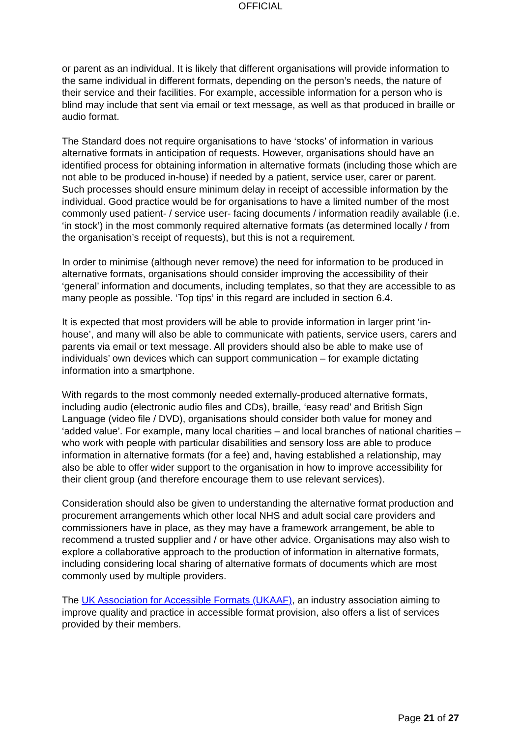OFFICIAL
or parent as an individual. It is likely that different organisations will provide information to the same individual in different formats, depending on the person’s needs, the nature of their service and their facilities. For example, accessible information for a person who is blind may include that sent via email or text message, as well as that produced in braille or audio format.
The Standard does not require organisations to have ‘stocks’ of information in various alternative formats in anticipation of requests. However, organisations should have an identified process for obtaining information in alternative formats (including those which are not able to be produced in-house) if needed by a patient, service user, carer or parent. Such processes should ensure minimum delay in receipt of accessible information by the individual. Good practice would be for organisations to have a limited number of the most commonly used patient- / service user- facing documents / information readily available (i.e. ‘in stock’) in the most commonly required alternative formats (as determined locally / from the organisation’s receipt of requests), but this is not a requirement.
In order to minimise (although never remove) the need for information to be produced in alternative formats, organisations should consider improving the accessibility of their ‘general’ information and documents, including templates, so that they are accessible to as many people as possible. ‘Top tips’ in this regard are included in section 6.4.
It is expected that most providers will be able to provide information in larger print ‘in-house’, and many will also be able to communicate with patients, service users, carers and parents via email or text message. All providers should also be able to make use of individuals’ own devices which can support communication – for example dictating information into a smartphone.
With regards to the most commonly needed externally-produced alternative formats, including audio (electronic audio files and CDs), braille, ‘easy read’ and British Sign Language (video file / DVD), organisations should consider both value for money and ‘added value’. For example, many local charities – and local branches of national charities – who work with people with particular disabilities and sensory loss are able to produce information in alternative formats (for a fee) and, having established a relationship, may also be able to offer wider support to the organisation in how to improve accessibility for their client group (and therefore encourage them to use relevant services).
Consideration should also be given to understanding the alternative format production and procurement arrangements which other local NHS and adult social care providers and commissioners have in place, as they may have a framework arrangement, be able to recommend a trusted supplier and / or have other advice. Organisations may also wish to explore a collaborative approach to the production of information in alternative formats, including considering local sharing of alternative formats of documents which are most commonly used by multiple providers.
The UK Association for Accessible Formats (UKAAF), an industry association aiming to improve quality and practice in accessible format provision, also offers a list of services provided by their members.
Page 21 of 27